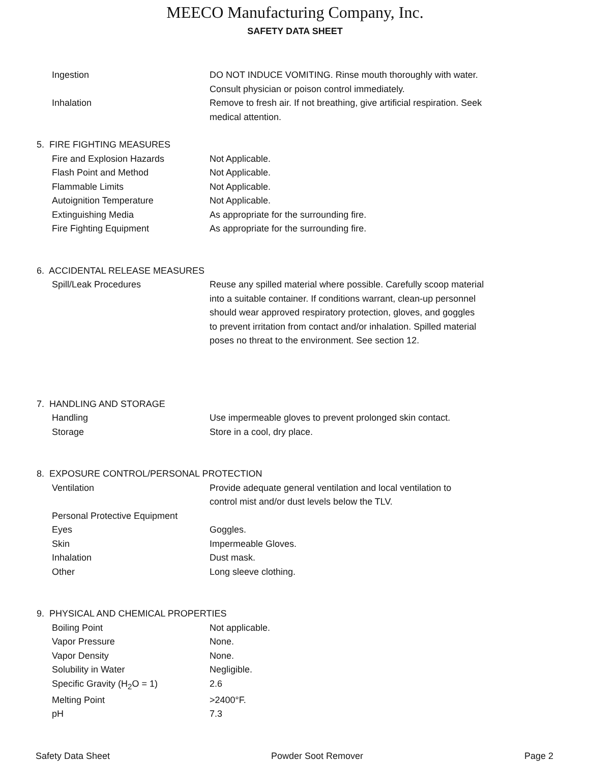MEECO Manufacturing Company, Inc.
SAFETY DATA SHEET
| Ingestion | DO NOT INDUCE VOMITING. Rinse mouth thoroughly with water. Consult physician or poison control immediately. |
| Inhalation | Remove to fresh air. If not breathing, give artificial respiration. Seek medical attention. |
| 5. FIRE FIGHTING MEASURES | |
| Fire and Explosion Hazards | Not Applicable. |
| Flash Point and Method | Not Applicable. |
| Flammable Limits | Not Applicable. |
| Autoignition Temperature | Not Applicable. |
| Extinguishing Media | As appropriate for the surrounding fire. |
| Fire Fighting Equipment | As appropriate for the surrounding fire. |
| 6. ACCIDENTAL RELEASE MEASURES | |
| Spill/Leak Procedures | Reuse any spilled material where possible. Carefully scoop material into a suitable container. If conditions warrant, clean-up personnel should wear approved respiratory protection, gloves, and goggles to prevent irritation from contact and/or inhalation. Spilled material poses no threat to the environment. See section 12. |
| 7. HANDLING AND STORAGE | |
| Handling | Use impermeable gloves to prevent prolonged skin contact. |
| Storage | Store in a cool, dry place. |
| 8. EXPOSURE CONTROL/PERSONAL PROTECTION | |
| Ventilation | Provide adequate general ventilation and local ventilation to control mist and/or dust levels below the TLV. |
| Personal Protective Equipment | |
| Eyes | Goggles. |
| Skin | Impermeable Gloves. |
| Inhalation | Dust mask. |
| Other | Long sleeve clothing. |
| 9. PHYSICAL AND CHEMICAL PROPERTIES | |
| Boiling Point | Not applicable. |
| Vapor Pressure | None. |
| Vapor Density | None. |
| Solubility in Water | Negligible. |
| Specific Gravity (H<sub>2</sub>O = 1) | 2.6 |
| Melting Point | >2400°F. |
| pH | 7.3 |
Safety Data Sheet Powder Soot Remover Page 2